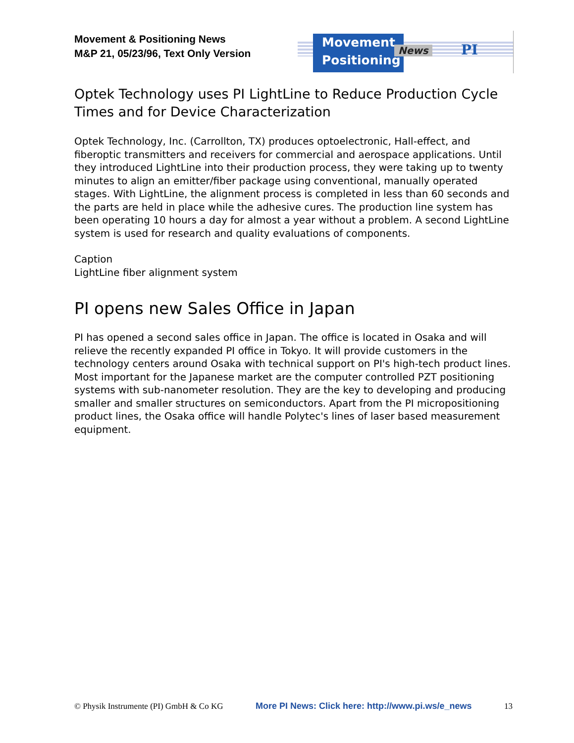Movement & Positioning News
M&P 21, 05/23/96, Text Only Version
Movement
Positioning
News PI
Optek Technology uses PI LightLine to Reduce Production Cycle Times and for Device Characterization
Optek Technology, Inc. (Carrollton, TX) produces optoelectronic, Hall-effect, and fiberoptic transmitters and receivers for commercial and aerospace applications. Until they introduced LightLine into their production process, they were taking up to twenty minutes to align an emitter/fiber package using conventional, manually operated stages. With LightLine, the alignment process is completed in less than 60 seconds and the parts are held in place while the adhesive cures. The production line system has been operating 10 hours a day for almost a year without a problem. A second LightLine system is used for research and quality evaluations of components.
Caption
LightLine fiber alignment system
PI opens new Sales Office in Japan
PI has opened a second sales office in Japan. The office is located in Osaka and will relieve the recently expanded PI office in Tokyo. It will provide customers in the technology centers around Osaka with technical support on PI's high-tech product lines. Most important for the Japanese market are the computer controlled PZT positioning systems with sub-nanometer resolution. They are the key to developing and producing smaller and smaller structures on semiconductors. Apart from the PI micropositioning product lines, the Osaka office will handle Polytec's lines of laser based measurement equipment.
© Physik Instrumente (PI) GmbH & Co KG More PI News: Click here: http://www.pi.ws/e_news 13